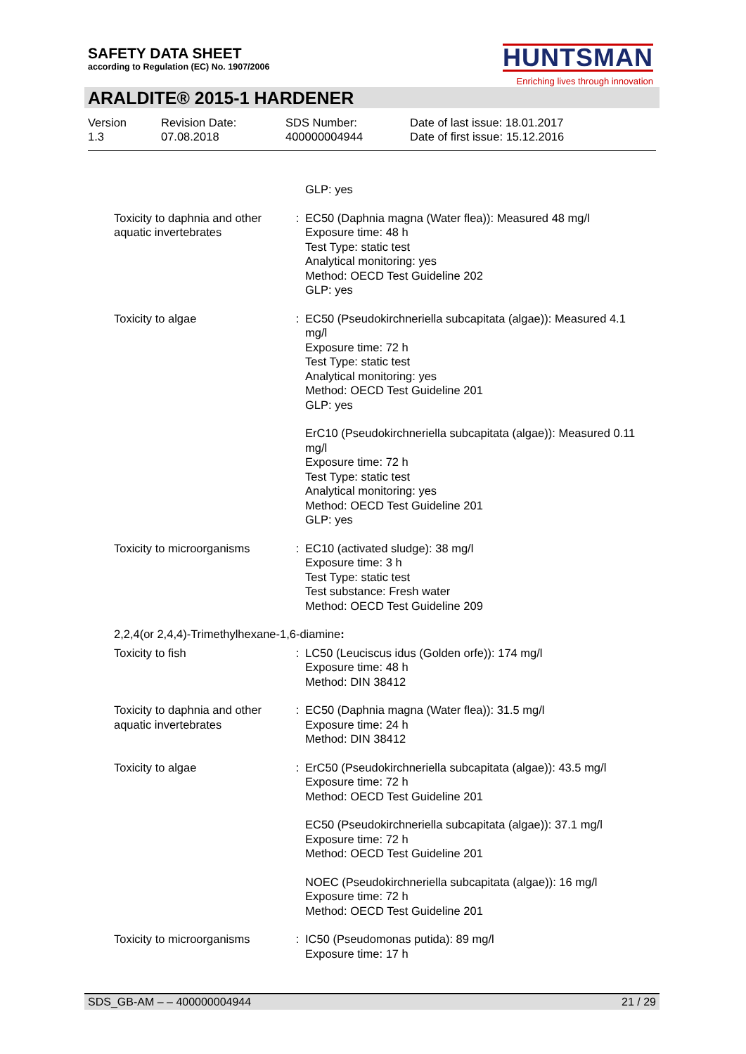SAFETY DATA SHEET
according to Regulation (EC) No. 1907/2006
HUNTSMAN
Enriching lives through innovation
ARALDITE® 2015-1 HARDENER
Version
1.3
Revision Date:
07.08.2018
SDS Number:
400000004944
Date of last issue: 18.01.2017
Date of first issue: 15.12.2016
| | | GLP: yes |
| Toxicity to daphnia and other aquatic invertebrates | : | EC50 (Daphnia magna (Water flea)): Measured 48 mg/l Exposure time: 48 h Test Type: static test Analytical monitoring: yes Method: OECD Test Guideline 202 GLP: yes |
| Toxicity to algae | : | EC50 (Pseudokirchneriella subcapitata (algae)): Measured 4.1 mg/l Exposure time: 72 h Test Type: static test Analytical monitoring: yes Method: OECD Test Guideline 201 GLP: yes |
| | | ErC10 (Pseudokirchneriella subcapitata (algae)): Measured 0.11 mg/l Exposure time: 72 h Test Type: static test Analytical monitoring: yes Method: OECD Test Guideline 201 GLP: yes |
| Toxicity to microorganisms | : | EC10 (activated sludge): 38 mg/l Exposure time: 3 h Test Type: static test Test substance: Fresh water Method: OECD Test Guideline 209 |
| 2,2,4(or 2,4,4)-Trimethylhexane-1,6-diamine : | | |
| Toxicity to fish | : | LC50 (Leuciscus idus (Golden orfe)): 174 mg/l Exposure time: 48 h Method: DIN 38412 |
| Toxicity to daphnia and other aquatic invertebrates | : | EC50 (Daphnia magna (Water flea)): 31.5 mg/l Exposure time: 24 h Method: DIN 38412 |
| Toxicity to algae | : | ErC50 (Pseudokirchneriella subcapitata (algae)): 43.5 mg/l Exposure time: 72 h Method: OECD Test Guideline 201 |
| | | EC50 (Pseudokirchneriella subcapitata (algae)): 37.1 mg/l Exposure time: 72 h Method: OECD Test Guideline 201 |
| | | NOEC (Pseudokirchneriella subcapitata (algae)): 16 mg/l Exposure time: 72 h Method: OECD Test Guideline 201 |
| Toxicity to microorganisms | : | IC50 (Pseudomonas putida): 89 mg/l Exposure time: 17 h |
SDS_GB-AM – – 400000004944 21 / 29